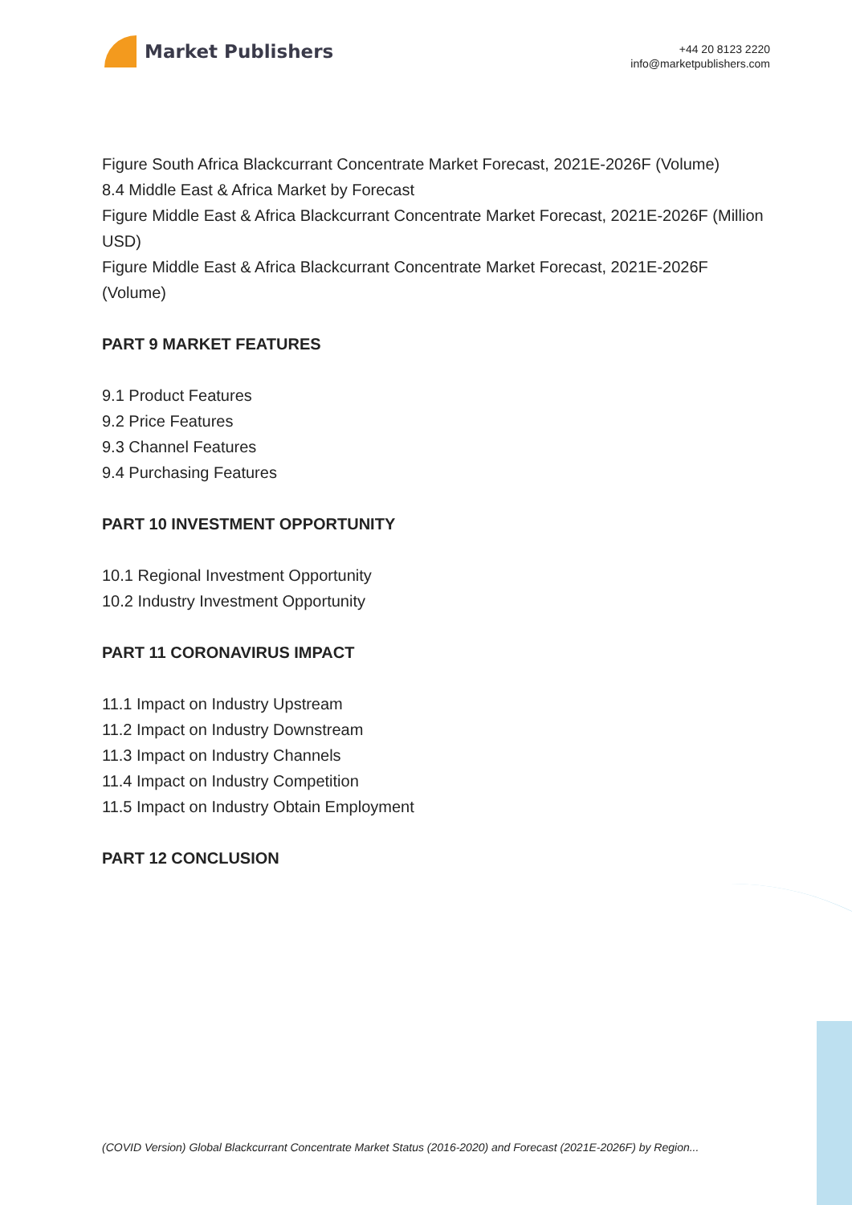Market Publishers
+44 20 8123 2220
info@marketpublishers.com
Figure South Africa Blackcurrant Concentrate Market Forecast, 2021E-2026F (Volume)
8.4 Middle East & Africa Market by Forecast
Figure Middle East & Africa Blackcurrant Concentrate Market Forecast, 2021E-2026F (Million USD)
Figure Middle East & Africa Blackcurrant Concentrate Market Forecast, 2021E-2026F (Volume)
PART 9 MARKET FEATURES
9.1 Product Features
9.2 Price Features
9.3 Channel Features
9.4 Purchasing Features
PART 10 INVESTMENT OPPORTUNITY
10.1 Regional Investment Opportunity
10.2 Industry Investment Opportunity
PART 11 CORONAVIRUS IMPACT
11.1 Impact on Industry Upstream
11.2 Impact on Industry Downstream
11.3 Impact on Industry Channels
11.4 Impact on Industry Competition
11.5 Impact on Industry Obtain Employment
PART 12 CONCLUSION
(COVID Version) Global Blackcurrant Concentrate Market Status (2016-2020) and Forecast (2021E-2026F) by Region...